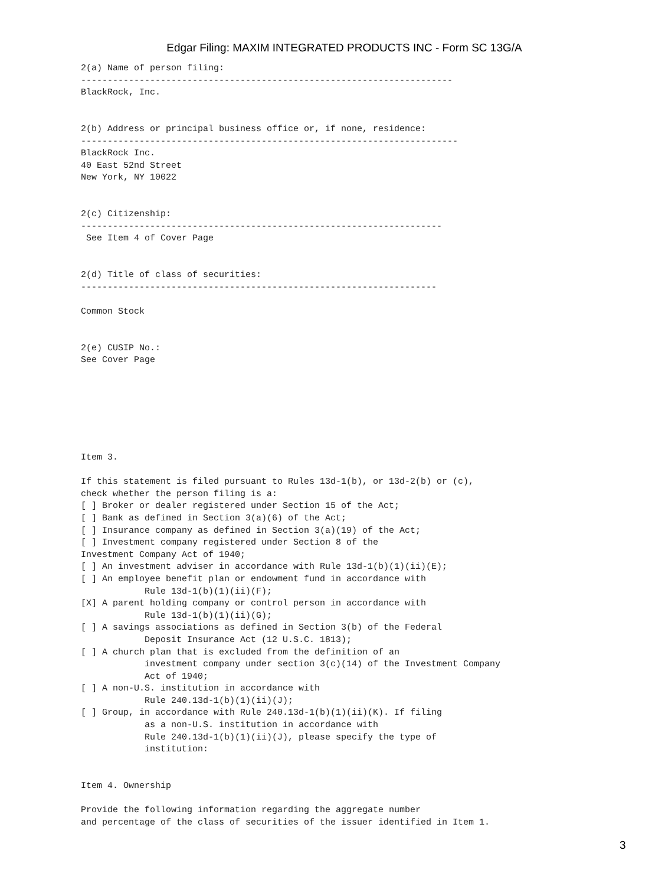Edgar Filing: MAXIM INTEGRATED PRODUCTS INC - Form SC 13G/A
2(a) Name of person filing:
----------------------------------------------------------------------
BlackRock, Inc.


2(b) Address or principal business office or, if none, residence:
-----------------------------------------------------------------------
BlackRock Inc.
40 East 52nd Street
New York, NY 10022


2(c) Citizenship:
--------------------------------------------------------------------
 See Item 4 of Cover Page


2(d) Title of class of securities:
-------------------------------------------------------------------

Common Stock


2(e) CUSIP No.:
See Cover Page







Item 3.

If this statement is filed pursuant to Rules 13d-1(b), or 13d-2(b) or (c),
check whether the person filing is a:
[ ] Broker or dealer registered under Section 15 of the Act;
[ ] Bank as defined in Section 3(a)(6) of the Act;
[ ] Insurance company as defined in Section 3(a)(19) of the Act;
[ ] Investment company registered under Section 8 of the
Investment Company Act of 1940;
[ ] An investment adviser in accordance with Rule 13d-1(b)(1)(ii)(E);
[ ] An employee benefit plan or endowment fund in accordance with
            Rule 13d-1(b)(1)(ii)(F);
[X] A parent holding company or control person in accordance with
            Rule 13d-1(b)(1)(ii)(G);
[ ] A savings associations as defined in Section 3(b) of the Federal
            Deposit Insurance Act (12 U.S.C. 1813);
[ ] A church plan that is excluded from the definition of an
            investment company under section 3(c)(14) of the Investment Company
            Act of 1940;
[ ] A non-U.S. institution in accordance with
            Rule 240.13d-1(b)(1)(ii)(J);
[ ] Group, in accordance with Rule 240.13d-1(b)(1)(ii)(K). If filing
            as a non-U.S. institution in accordance with
            Rule 240.13d-1(b)(1)(ii)(J), please specify the type of
            institution:


Item 4. Ownership

Provide the following information regarding the aggregate number
and percentage of the class of securities of the issuer identified in Item 1.
3